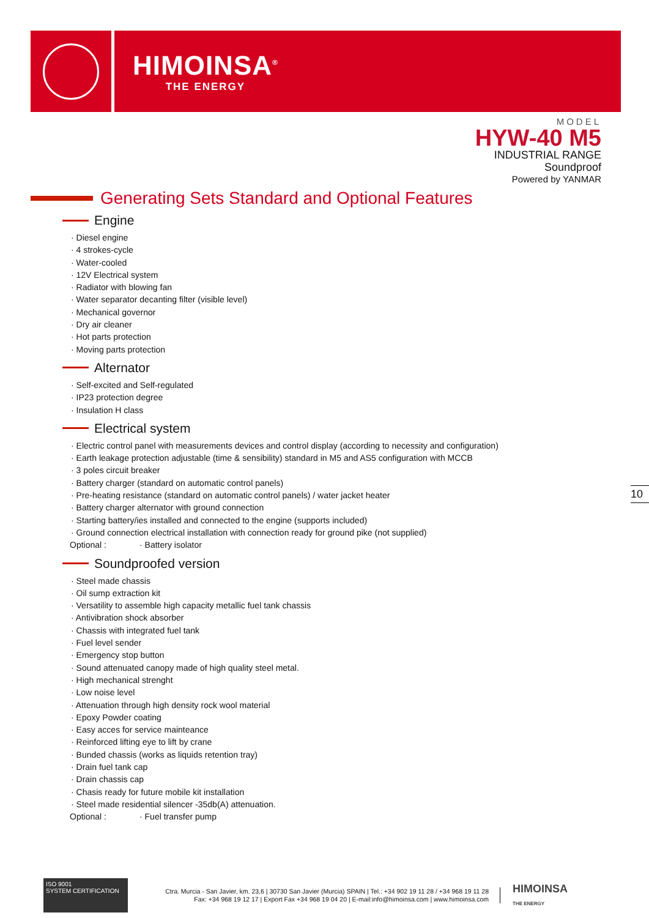HIMOINSA<sup>®</sup>
THE ENERGY
MODEL
HYW-40 M5
INDUSTRIAL RANGE
Soundproof
Powered by YANMAR
Generating Sets Standard and Optional Features
Engine
· Diesel engine
· 4 strokes-cycle
· Water-cooled
· 12V Electrical system
· Radiator with blowing fan
· Water separator decanting filter (visible level)
· Mechanical governor
· Dry air cleaner
· Hot parts protection
· Moving parts protection
Alternator
· Self-excited and Self-regulated
· IP23 protection degree
· Insulation H class
Electrical system
· Electric control panel with measurements devices and control display (according to necessity and configuration)
· Earth leakage protection adjustable (time & sensibility) standard in M5 and AS5 configuration with MCCB
· 3 poles circuit breaker
· Battery charger (standard on automatic control panels)
· Pre-heating resistance (standard on automatic control panels) / water jacket heater
· Battery charger alternator with ground connection
· Starting battery/ies installed and connected to the engine (supports included)
· Ground connection electrical installation with connection ready for ground pike (not supplied)
Optional : · Battery isolator
Soundproofed version
· Steel made chassis
· Oil sump extraction kit
· Versatility to assemble high capacity metallic fuel tank chassis
· Antivibration shock absorber
· Chassis with integrated fuel tank
· Fuel level sender
· Emergency stop button
· Sound attenuated canopy made of high quality steel metal.
· High mechanical strenght
· Low noise level
· Attenuation through high density rock wool material
· Epoxy Powder coating
· Easy acces for service mainteance
· Reinforced lifting eye to lift by crane
· Bunded chassis (works as liquids retention tray)
· Drain fuel tank cap
· Drain chassis cap
· Chasis ready for future mobile kit installation
· Steel made residential silencer -35db(A) attenuation.
Optional : · Fuel transfer pump
10
ISO 9001
SYSTEM CERTIFICATION
Ctra. Murcia - San Javier, km. 23,6 | 30730 San Javier (Murcia) SPAIN | Tel.: +34 902 19 11 28 / +34 968 19 11 28
Fax: +34 968 19 12 17 | Export Fax +34 968 19 04 20 | E-mail:info@himoinsa.com | www.himoinsa.com
HIMOINSA
THE ENERGY